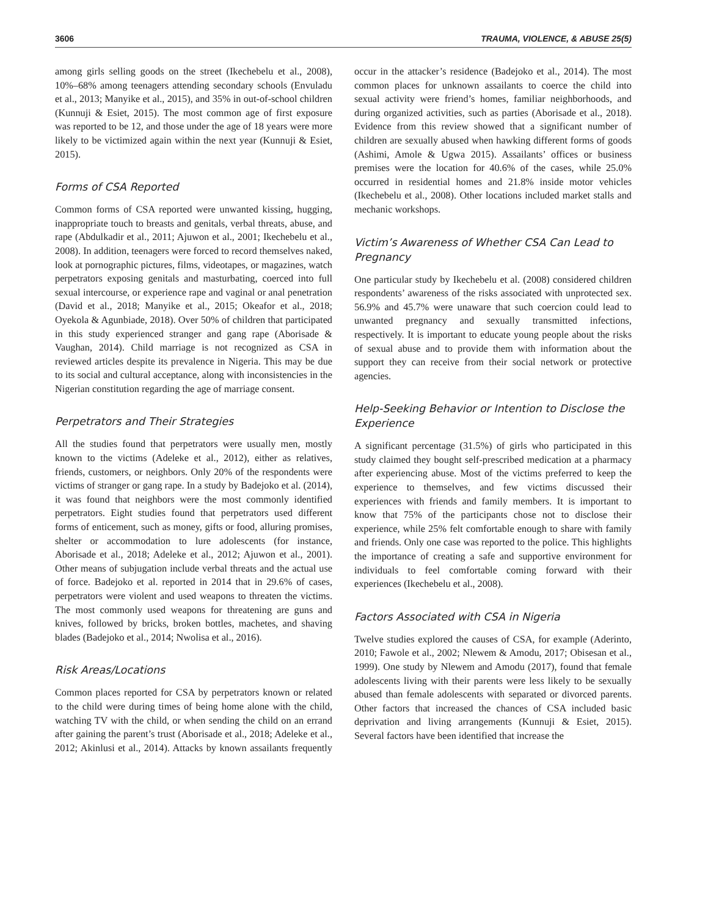3606 TRAUMA, VIOLENCE, & ABUSE 25(5)
among girls selling goods on the street (Ikechebelu et al., 2008), 10%–68% among teenagers attending secondary schools (Envuladu et al., 2013; Manyike et al., 2015), and 35% in out-of-school children (Kunnuji & Esiet, 2015). The most common age of first exposure was reported to be 12, and those under the age of 18 years were more likely to be victimized again within the next year (Kunnuji & Esiet, 2015).
Forms of CSA Reported
Common forms of CSA reported were unwanted kissing, hugging, inappropriate touch to breasts and genitals, verbal threats, abuse, and rape (Abdulkadir et al., 2011; Ajuwon et al., 2001; Ikechebelu et al., 2008). In addition, teenagers were forced to record themselves naked, look at pornographic pictures, films, videotapes, or magazines, watch perpetrators exposing genitals and masturbating, coerced into full sexual intercourse, or experience rape and vaginal or anal penetration (David et al., 2018; Manyike et al., 2015; Okeafor et al., 2018; Oyekola & Agunbiade, 2018). Over 50% of children that participated in this study experienced stranger and gang rape (Aborisade & Vaughan, 2014). Child marriage is not recognized as CSA in reviewed articles despite its prevalence in Nigeria. This may be due to its social and cultural acceptance, along with inconsistencies in the Nigerian constitution regarding the age of marriage consent.
Perpetrators and Their Strategies
All the studies found that perpetrators were usually men, mostly known to the victims (Adeleke et al., 2012), either as relatives, friends, customers, or neighbors. Only 20% of the respondents were victims of stranger or gang rape. In a study by Badejoko et al. (2014), it was found that neighbors were the most commonly identified perpetrators. Eight studies found that perpetrators used different forms of enticement, such as money, gifts or food, alluring promises, shelter or accommodation to lure adolescents (for instance, Aborisade et al., 2018; Adeleke et al., 2012; Ajuwon et al., 2001). Other means of subjugation include verbal threats and the actual use of force. Badejoko et al. reported in 2014 that in 29.6% of cases, perpetrators were violent and used weapons to threaten the victims. The most commonly used weapons for threatening are guns and knives, followed by bricks, broken bottles, machetes, and shaving blades (Badejoko et al., 2014; Nwolisa et al., 2016).
Risk Areas/Locations
Common places reported for CSA by perpetrators known or related to the child were during times of being home alone with the child, watching TV with the child, or when sending the child on an errand after gaining the parent’s trust (Aborisade et al., 2018; Adeleke et al., 2012; Akinlusi et al., 2014). Attacks by known assailants frequently occur in the attacker’s residence (Badejoko et al., 2014). The most common places for unknown assailants to coerce the child into sexual activity were friend’s homes, familiar neighborhoods, and during organized activities, such as parties (Aborisade et al., 2018). Evidence from this review showed that a significant number of children are sexually abused when hawking different forms of goods (Ashimi, Amole & Ugwa 2015). Assailants’ offices or business premises were the location for 40.6% of the cases, while 25.0% occurred in residential homes and 21.8% inside motor vehicles (Ikechebelu et al., 2008). Other locations included market stalls and mechanic workshops.
Victim’s Awareness of Whether CSA Can Lead to Pregnancy
One particular study by Ikechebelu et al. (2008) considered children respondents’ awareness of the risks associated with unprotected sex. 56.9% and 45.7% were unaware that such coercion could lead to unwanted pregnancy and sexually transmitted infections, respectively. It is important to educate young people about the risks of sexual abuse and to provide them with information about the support they can receive from their social network or protective agencies.
Help-Seeking Behavior or Intention to Disclose the Experience
A significant percentage (31.5%) of girls who participated in this study claimed they bought self-prescribed medication at a pharmacy after experiencing abuse. Most of the victims preferred to keep the experience to themselves, and few victims discussed their experiences with friends and family members. It is important to know that 75% of the participants chose not to disclose their experience, while 25% felt comfortable enough to share with family and friends. Only one case was reported to the police. This highlights the importance of creating a safe and supportive environment for individuals to feel comfortable coming forward with their experiences (Ikechebelu et al., 2008).
Factors Associated with CSA in Nigeria
Twelve studies explored the causes of CSA, for example (Aderinto, 2010; Fawole et al., 2002; Nlewem & Amodu, 2017; Obisesan et al., 1999). One study by Nlewem and Amodu (2017), found that female adolescents living with their parents were less likely to be sexually abused than female adolescents with separated or divorced parents. Other factors that increased the chances of CSA included basic deprivation and living arrangements (Kunnuji & Esiet, 2015). Several factors have been identified that increase the